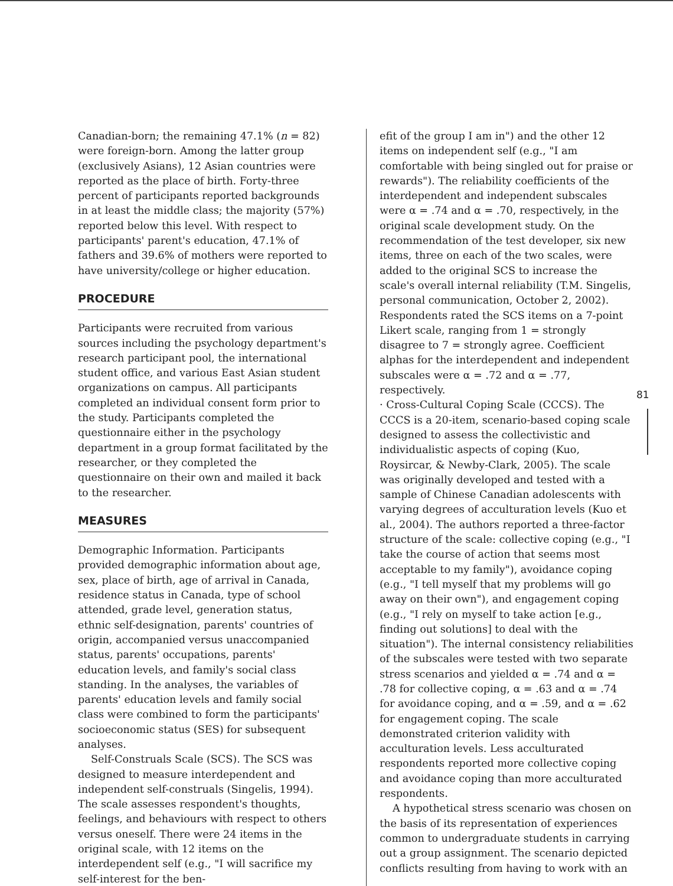Canadian-born; the remaining 47.1% (n = 82) were foreign-born. Among the latter group (exclusively Asians), 12 Asian countries were reported as the place of birth. Forty-three percent of participants reported backgrounds in at least the middle class; the majority (57%) reported below this level. With respect to participants' parent's education, 47.1% of fathers and 39.6% of mothers were reported to have university/college or higher education.
PROCEDURE
Participants were recruited from various sources including the psychology department's research participant pool, the international student office, and various East Asian student organizations on campus. All participants completed an individual consent form prior to the study. Participants completed the questionnaire either in the psychology department in a group format facilitated by the researcher, or they completed the questionnaire on their own and mailed it back to the researcher.
MEASURES
Demographic Information. Participants provided demographic information about age, sex, place of birth, age of arrival in Canada, residence status in Canada, type of school attended, grade level, generation status, ethnic self-designation, parents' countries of origin, accompanied versus unaccompanied status, parents' occupations, parents' education levels, and family's social class standing. In the analyses, the variables of parents' education levels and family social class were combined to form the participants' socioeconomic status (SES) for subsequent analyses.
Self-Construals Scale (SCS). The SCS was designed to measure interdependent and independent self-construals (Singelis, 1994). The scale assesses respondent's thoughts, feelings, and behaviours with respect to others versus oneself. There were 24 items in the original scale, with 12 items on the interdependent self (e.g., "I will sacrifice my self-interest for the ben-
efit of the group I am in") and the other 12 items on independent self (e.g., "I am comfortable with being singled out for praise or rewards"). The reliability coefficients of the interdependent and independent subscales were α = .74 and α = .70, respectively, in the original scale development study. On the recommendation of the test developer, six new items, three on each of the two scales, were added to the original SCS to increase the scale's overall internal reliability (T.M. Singelis, personal communication, October 2, 2002). Respondents rated the SCS items on a 7-point Likert scale, ranging from 1 = strongly disagree to 7 = strongly agree. Coefficient alphas for the interdependent and independent subscales were α = .72 and α = .77, respectively.
· Cross-Cultural Coping Scale (CCCS). The CCCS is a 20-item, scenario-based coping scale designed to assess the collectivistic and individualistic aspects of coping (Kuo, Roysircar, & Newby-Clark, 2005). The scale was originally developed and tested with a sample of Chinese Canadian adolescents with varying degrees of acculturation levels (Kuo et al., 2004). The authors reported a three-factor structure of the scale: collective coping (e.g., "I take the course of action that seems most acceptable to my family"), avoidance coping (e.g., "I tell myself that my problems will go away on their own"), and engagement coping (e.g., "I rely on myself to take action [e.g., finding out solutions] to deal with the situation"). The internal consistency reliabilities of the subscales were tested with two separate stress scenarios and yielded α = .74 and α = .78 for collective coping, α = .63 and α = .74 for avoidance coping, and α = .59, and α = .62 for engagement coping. The scale demonstrated criterion validity with acculturation levels. Less acculturated respondents reported more collective coping and avoidance coping than more acculturated respondents.
A hypothetical stress scenario was chosen on the basis of its representation of experiences common to undergraduate students in carrying out a group assignment. The scenario depicted conflicts resulting from having to work with an
81